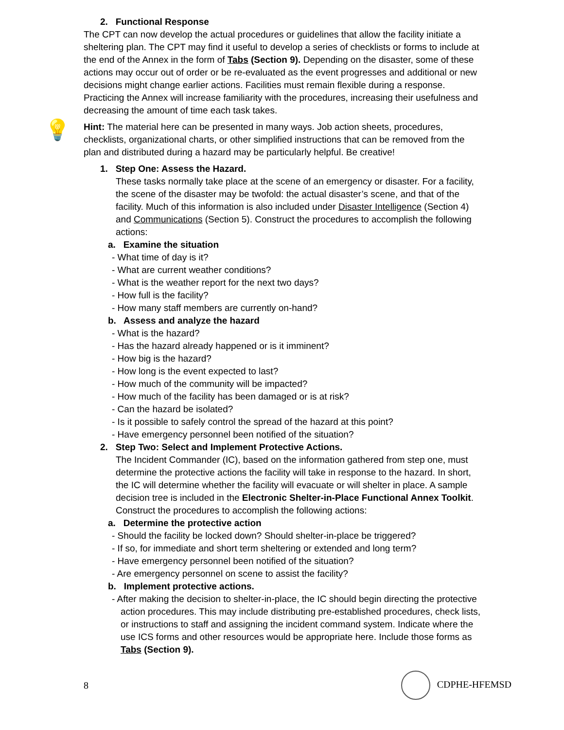2. Functional Response
The CPT can now develop the actual procedures or guidelines that allow the facility initiate a sheltering plan. The CPT may find it useful to develop a series of checklists or forms to include at the end of the Annex in the form of Tabs (Section 9). Depending on the disaster, some of these actions may occur out of order or be re-evaluated as the event progresses and additional or new decisions might change earlier actions. Facilities must remain flexible during a response. Practicing the Annex will increase familiarity with the procedures, increasing their usefulness and decreasing the amount of time each task takes.
💡
Hint: The material here can be presented in many ways. Job action sheets, procedures, checklists, organizational charts, or other simplified instructions that can be removed from the plan and distributed during a hazard may be particularly helpful. Be creative!
1. Step One: Assess the Hazard.
These tasks normally take place at the scene of an emergency or disaster. For a facility, the scene of the disaster may be twofold: the actual disaster’s scene, and that of the facility. Much of this information is also included under Disaster Intelligence (Section 4) and Communications (Section 5). Construct the procedures to accomplish the following actions:
a. Examine the situation
- What time of day is it?
- What are current weather conditions?
- What is the weather report for the next two days?
- How full is the facility?
- How many staff members are currently on-hand?
b. Assess and analyze the hazard
- What is the hazard?
- Has the hazard already happened or is it imminent?
- How big is the hazard?
- How long is the event expected to last?
- How much of the community will be impacted?
- How much of the facility has been damaged or is at risk?
- Can the hazard be isolated?
- Is it possible to safely control the spread of the hazard at this point?
- Have emergency personnel been notified of the situation?
2. Step Two: Select and Implement Protective Actions.
The Incident Commander (IC), based on the information gathered from step one, must determine the protective actions the facility will take in response to the hazard. In short, the IC will determine whether the facility will evacuate or will shelter in place. A sample decision tree is included in the Electronic Shelter-in-Place Functional Annex Toolkit. Construct the procedures to accomplish the following actions:
a. Determine the protective action
- Should the facility be locked down? Should shelter-in-place be triggered?
- If so, for immediate and short term sheltering or extended and long term?
- Have emergency personnel been notified of the situation?
- Are emergency personnel on scene to assist the facility?
b. Implement protective actions.
- After making the decision to shelter-in-place, the IC should begin directing the protective action procedures. This may include distributing pre-established procedures, check lists, or instructions to staff and assigning the incident command system. Indicate where the use ICS forms and other resources would be appropriate here. Include those forms as Tabs (Section 9).
8 CDPHE-HFEMSD